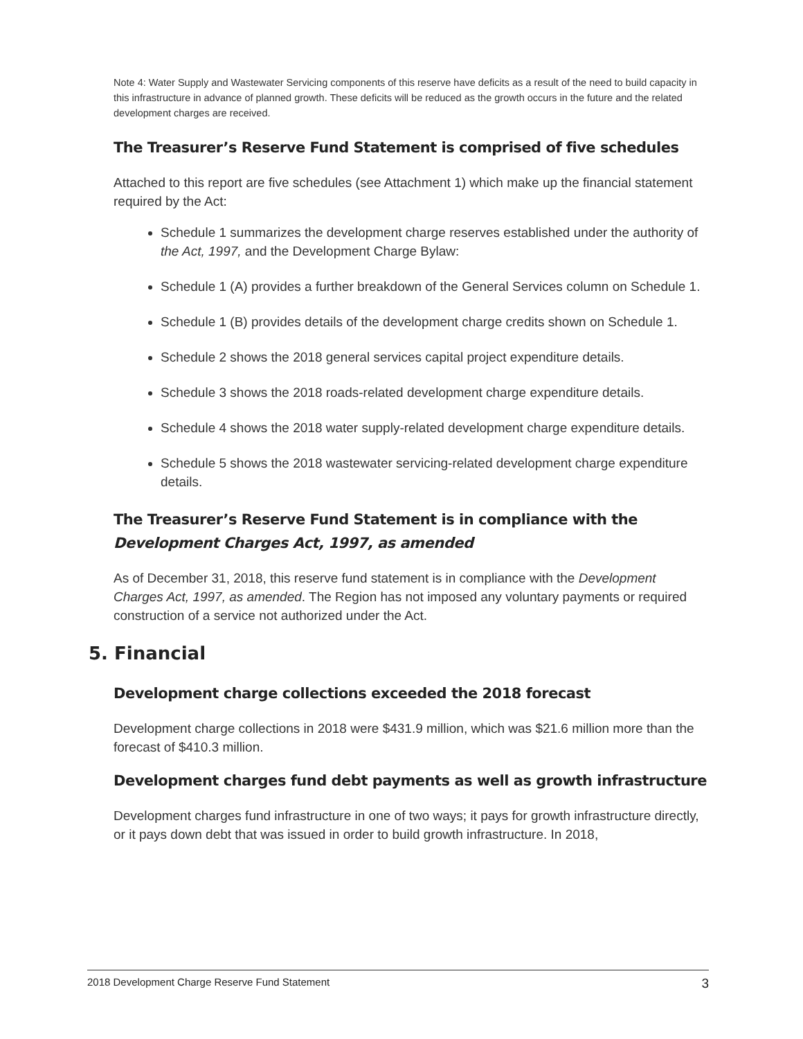Note 4: Water Supply and Wastewater Servicing components of this reserve have deficits as a result of the need to build capacity in this infrastructure in advance of planned growth. These deficits will be reduced as the growth occurs in the future and the related development charges are received.
The Treasurer’s Reserve Fund Statement is comprised of five schedules
Attached to this report are five schedules (see Attachment 1) which make up the financial statement required by the Act:
Schedule 1 summarizes the development charge reserves established under the authority of the Act, 1997, and the Development Charge Bylaw:
Schedule 1 (A) provides a further breakdown of the General Services column on Schedule 1.
Schedule 1 (B) provides details of the development charge credits shown on Schedule 1.
Schedule 2 shows the 2018 general services capital project expenditure details.
Schedule 3 shows the 2018 roads-related development charge expenditure details.
Schedule 4 shows the 2018 water supply-related development charge expenditure details.
Schedule 5 shows the 2018 wastewater servicing-related development charge expenditure details.
The Treasurer’s Reserve Fund Statement is in compliance with the Development Charges Act, 1997, as amended
As of December 31, 2018, this reserve fund statement is in compliance with the Development Charges Act, 1997, as amended. The Region has not imposed any voluntary payments or required construction of a service not authorized under the Act.
5. Financial
Development charge collections exceeded the 2018 forecast
Development charge collections in 2018 were $431.9 million, which was $21.6 million more than the forecast of $410.3 million.
Development charges fund debt payments as well as growth infrastructure
Development charges fund infrastructure in one of two ways; it pays for growth infrastructure directly, or it pays down debt that was issued in order to build growth infrastructure. In 2018,
2018 Development Charge Reserve Fund Statement 3